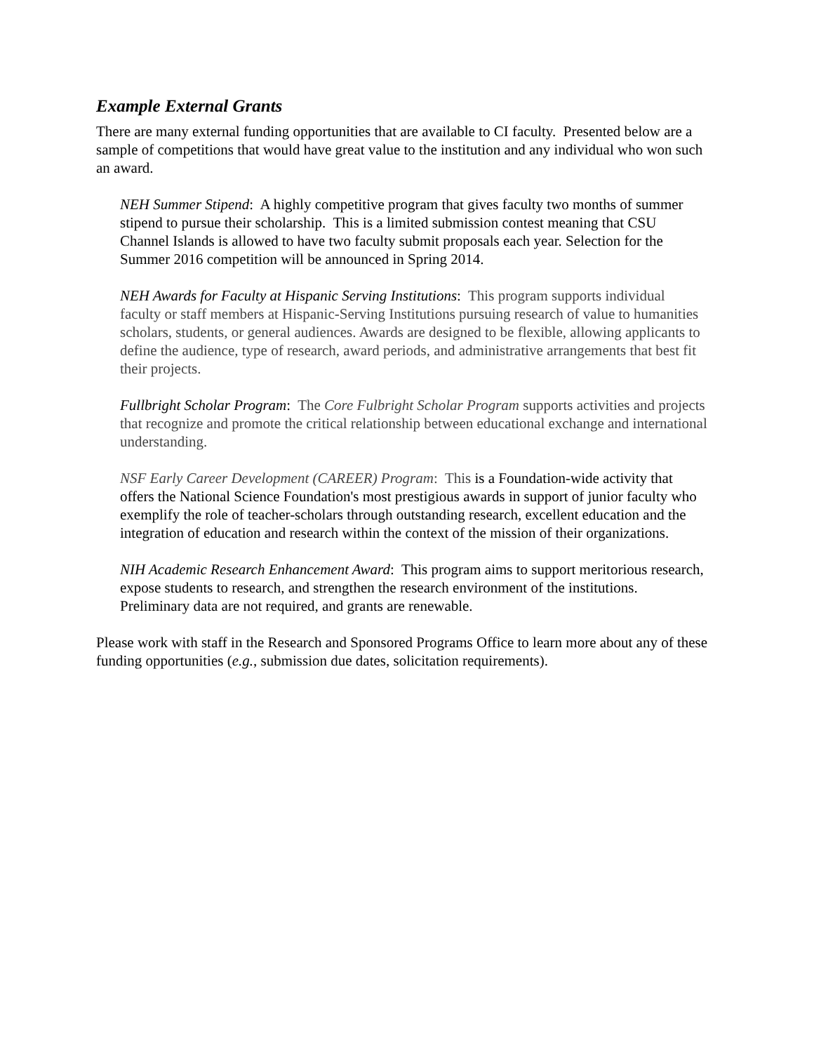Example External Grants
There are many external funding opportunities that are available to CI faculty. Presented below are a sample of competitions that would have great value to the institution and any individual who won such an award.
NEH Summer Stipend: A highly competitive program that gives faculty two months of summer stipend to pursue their scholarship. This is a limited submission contest meaning that CSU Channel Islands is allowed to have two faculty submit proposals each year. Selection for the Summer 2016 competition will be announced in Spring 2014.
NEH Awards for Faculty at Hispanic Serving Institutions: This program supports individual faculty or staff members at Hispanic-Serving Institutions pursuing research of value to humanities scholars, students, or general audiences. Awards are designed to be flexible, allowing applicants to define the audience, type of research, award periods, and administrative arrangements that best fit their projects.
Fullbright Scholar Program: The Core Fulbright Scholar Program supports activities and projects that recognize and promote the critical relationship between educational exchange and international understanding.
NSF Early Career Development (CAREER) Program: This is a Foundation-wide activity that offers the National Science Foundation's most prestigious awards in support of junior faculty who exemplify the role of teacher-scholars through outstanding research, excellent education and the integration of education and research within the context of the mission of their organizations.
NIH Academic Research Enhancement Award: This program aims to support meritorious research, expose students to research, and strengthen the research environment of the institutions. Preliminary data are not required, and grants are renewable.
Please work with staff in the Research and Sponsored Programs Office to learn more about any of these funding opportunities (e.g., submission due dates, solicitation requirements).